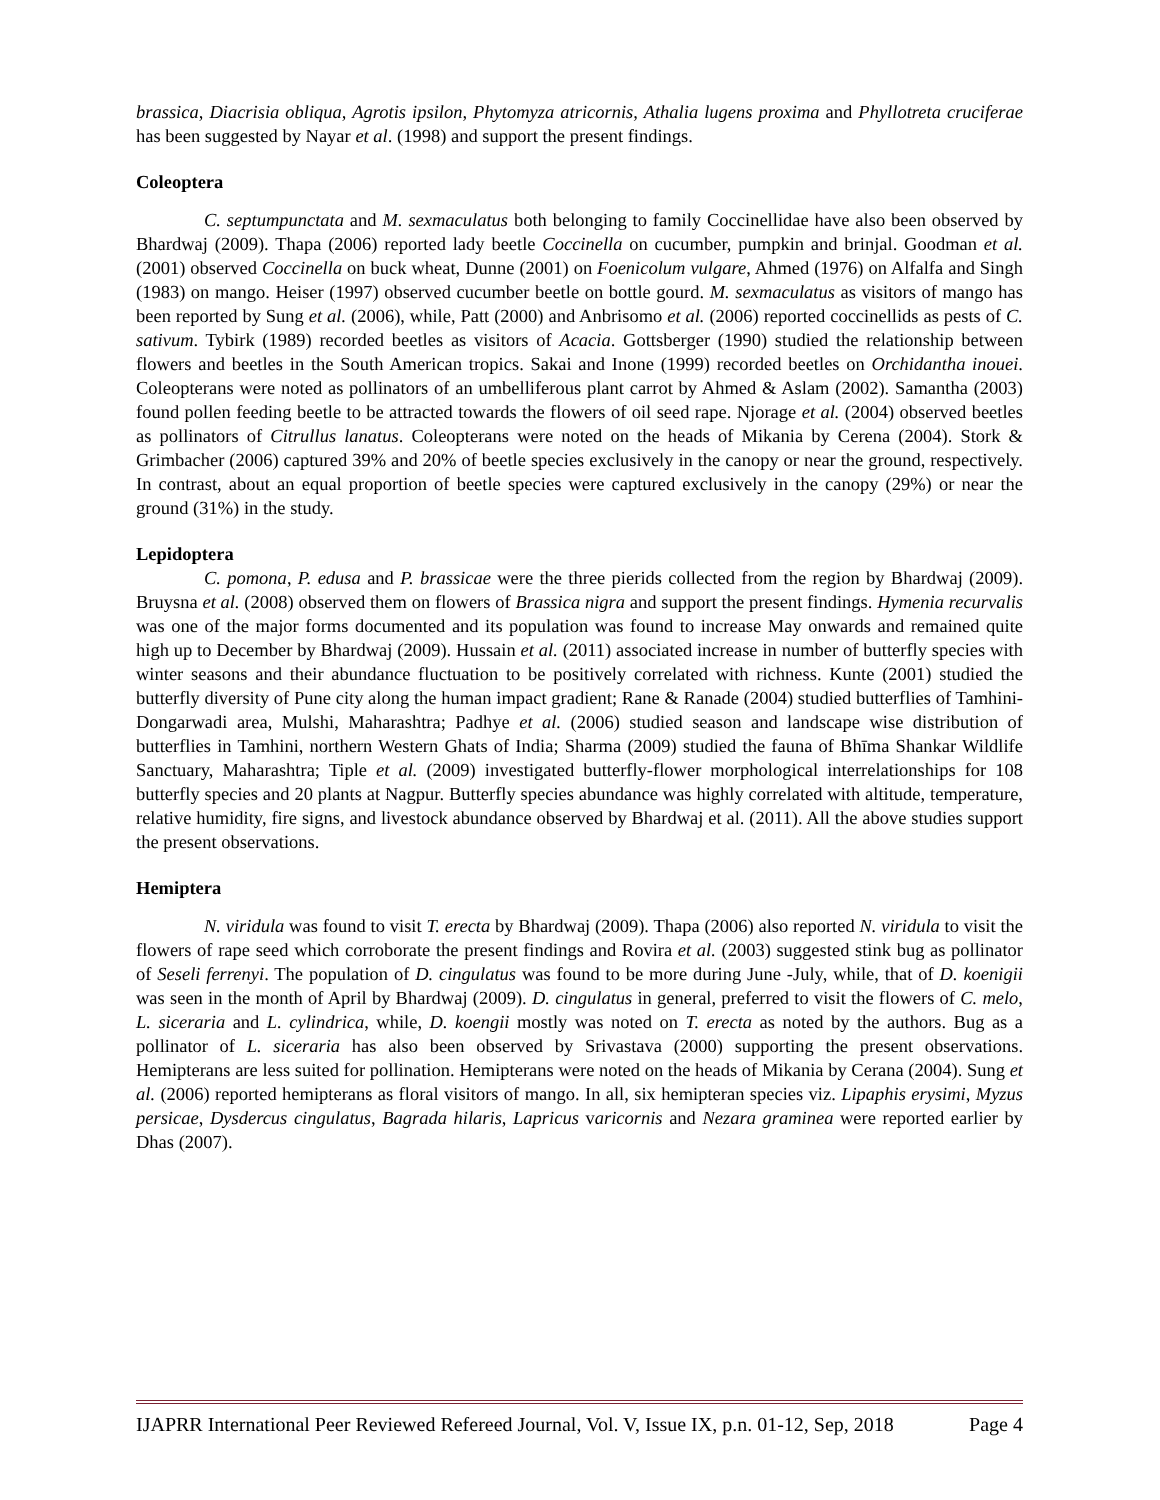brassica, Diacrisia obliqua, Agrotis ipsilon, Phytomyza atricornis, Athalia lugens proxima and Phyllotreta cruciferae has been suggested by Nayar et al. (1998) and support the present findings.
Coleoptera
C. septumpunctata and M. sexmaculatus both belonging to family Coccinellidae have also been observed by Bhardwaj (2009). Thapa (2006) reported lady beetle Coccinella on cucumber, pumpkin and brinjal. Goodman et al. (2001) observed Coccinella on buck wheat, Dunne (2001) on Foenicolum vulgare, Ahmed (1976) on Alfalfa and Singh (1983) on mango. Heiser (1997) observed cucumber beetle on bottle gourd. M. sexmaculatus as visitors of mango has been reported by Sung et al. (2006), while, Patt (2000) and Anbrisomo et al. (2006) reported coccinellids as pests of C. sativum. Tybirk (1989) recorded beetles as visitors of Acacia. Gottsberger (1990) studied the relationship between flowers and beetles in the South American tropics. Sakai and Inone (1999) recorded beetles on Orchidantha inouei. Coleopterans were noted as pollinators of an umbelliferous plant carrot by Ahmed & Aslam (2002). Samantha (2003) found pollen feeding beetle to be attracted towards the flowers of oil seed rape. Njorage et al. (2004) observed beetles as pollinators of Citrullus lanatus. Coleopterans were noted on the heads of Mikania by Cerena (2004). Stork & Grimbacher (2006) captured 39% and 20% of beetle species exclusively in the canopy or near the ground, respectively. In contrast, about an equal proportion of beetle species were captured exclusively in the canopy (29%) or near the ground (31%) in the study.
Lepidoptera
C. pomona, P. edusa and P. brassicae were the three pierids collected from the region by Bhardwaj (2009). Bruysna et al. (2008) observed them on flowers of Brassica nigra and support the present findings. Hymenia recurvalis was one of the major forms documented and its population was found to increase May onwards and remained quite high up to December by Bhardwaj (2009). Hussain et al. (2011) associated increase in number of butterfly species with winter seasons and their abundance fluctuation to be positively correlated with richness. Kunte (2001) studied the butterfly diversity of Pune city along the human impact gradient; Rane & Ranade (2004) studied butterflies of Tamhini-Dongarwadi area, Mulshi, Maharashtra; Padhye et al. (2006) studied season and landscape wise distribution of butterflies in Tamhini, northern Western Ghats of India; Sharma (2009) studied the fauna of Bhīma Shankar Wildlife Sanctuary, Maharashtra; Tiple et al. (2009) investigated butterfly-flower morphological interrelationships for 108 butterfly species and 20 plants at Nagpur. Butterfly species abundance was highly correlated with altitude, temperature, relative humidity, fire signs, and livestock abundance observed by Bhardwaj et al. (2011). All the above studies support the present observations.
Hemiptera
N. viridula was found to visit T. erecta by Bhardwaj (2009). Thapa (2006) also reported N. viridula to visit the flowers of rape seed which corroborate the present findings and Rovira et al. (2003) suggested stink bug as pollinator of Seseli ferrenyi. The population of D. cingulatus was found to be more during June -July, while, that of D. koenigii was seen in the month of April by Bhardwaj (2009). D. cingulatus in general, preferred to visit the flowers of C. melo, L. siceraria and L. cylindrica, while, D. koengii mostly was noted on T. erecta as noted by the authors. Bug as a pollinator of L. siceraria has also been observed by Srivastava (2000) supporting the present observations. Hemipterans are less suited for pollination. Hemipterans were noted on the heads of Mikania by Cerana (2004). Sung et al. (2006) reported hemipterans as floral visitors of mango. In all, six hemipteran species viz. Lipaphis erysimi, Myzus persicae, Dysdercus cingulatus, Bagrada hilaris, Lapricus varicornis and Nezara graminea were reported earlier by Dhas (2007).
IJAPRR International Peer Reviewed Refereed Journal, Vol. V, Issue IX, p.n. 01-12, Sep, 2018 Page 4